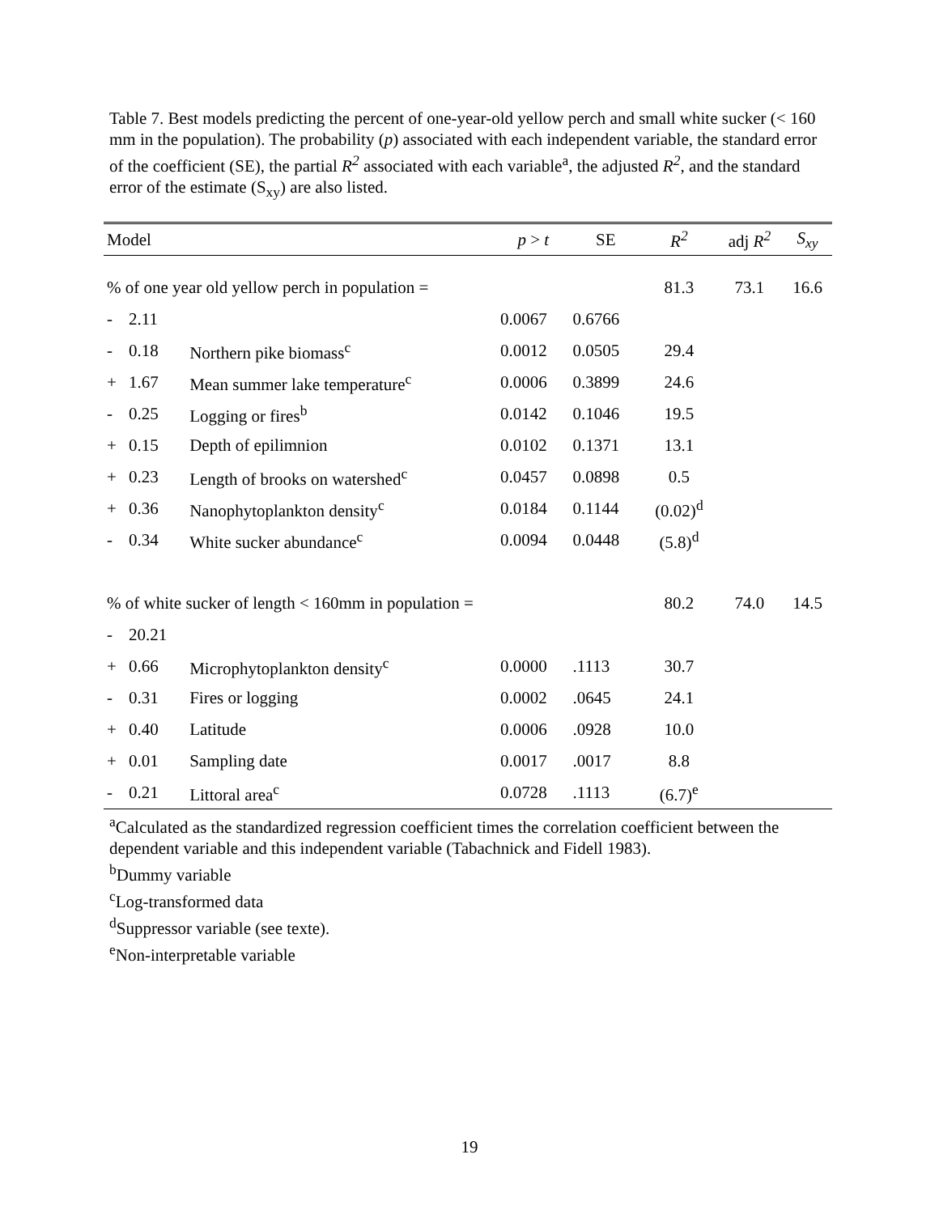Table 7. Best models predicting the percent of one-year-old yellow perch and small white sucker (< 160 mm in the population). The probability (p) associated with each independent variable, the standard error of the coefficient (SE), the partial R<sup>2</sup> associated with each variable<sup>a</sup>, the adjusted R<sup>2</sup>, and the standard error of the estimate (S<sub>xy</sub>) are also listed.
| Model | | | p > t | SE | R<sup>2</sup> | adj R<sup>2</sup> | S<sub>xy</sub> |
| --- | --- | --- | --- | --- | --- | --- | --- |
| % of one year old yellow perch in population = | | | | | 81.3 | 73.1 | 16.6 |
| - | 2.11 | | 0.0067 | 0.6766 | | | |
| - | 0.18 | Northern pike biomass<sup>c</sup> | 0.0012 | 0.0505 | 29.4 | | |
| + | 1.67 | Mean summer lake temperature<sup>c</sup> | 0.0006 | 0.3899 | 24.6 | | |
| - | 0.25 | Logging or fires<sup>b</sup> | 0.0142 | 0.1046 | 19.5 | | |
| + | 0.15 | Depth of epilimnion | 0.0102 | 0.1371 | 13.1 | | |
| + | 0.23 | Length of brooks on watershed<sup>c</sup> | 0.0457 | 0.0898 | 0.5 | | |
| + | 0.36 | Nanophytoplankton density<sup>c</sup> | 0.0184 | 0.1144 | (0.02)<sup>d</sup> | | |
| - | 0.34 | White sucker abundance<sup>c</sup> | 0.0094 | 0.0448 | (5.8)<sup>d</sup> | | |
| % of white sucker of length < 160mm in population = | | | | | 80.2 | 74.0 | 14.5 |
| - | 20.21 | | | | | | |
| + | 0.66 | Microphytoplankton density<sup>c</sup> | 0.0000 | .1113 | 30.7 | | |
| - | 0.31 | Fires or logging | 0.0002 | .0645 | 24.1 | | |
| + | 0.40 | Latitude | 0.0006 | .0928 | 10.0 | | |
| + | 0.01 | Sampling date | 0.0017 | .0017 | 8.8 | | |
| - | 0.21 | Littoral area<sup>c</sup> | 0.0728 | .1113 | (6.7)<sup>e</sup> | | |
<sup>a</sup> Calculated as the standardized regression coefficient times the correlation coefficient between the dependent variable and this independent variable (Tabachnick and Fidell 1983).
<sup>b</sup> Dummy variable
<sup>c</sup> Log-transformed data
<sup>d</sup> Suppressor variable (see texte).
<sup>e</sup> Non-interpretable variable
19